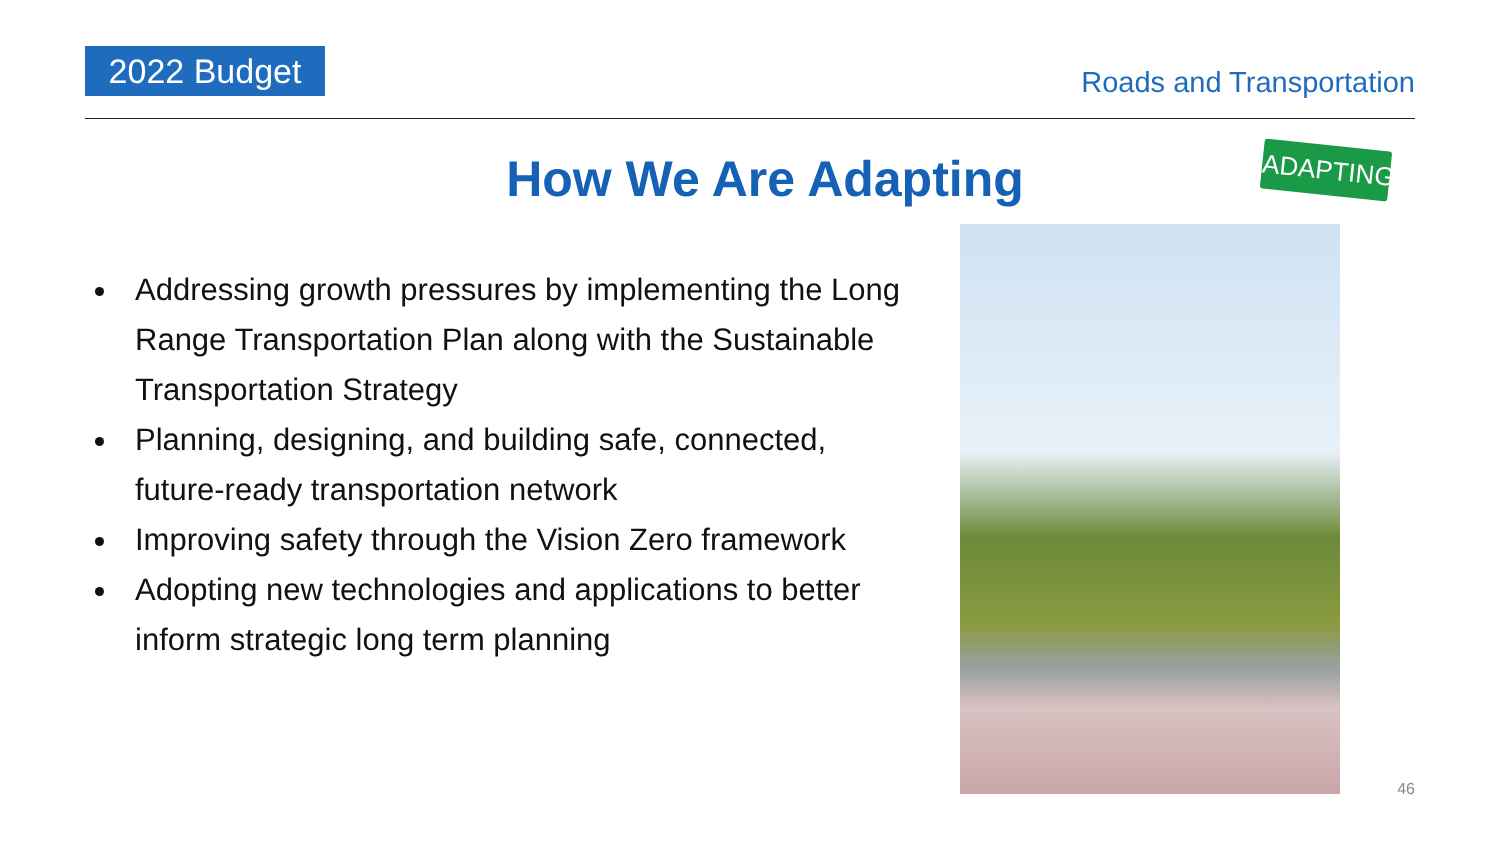2022 Budget Roads and Transportation
ADAPTING
How We Are Adapting
Addressing growth pressures by implementing the Long Range Transportation Plan along with the Sustainable Transportation Strategy
Planning, designing, and building safe, connected, future-ready transportation network
Improving safety through the Vision Zero framework
Adopting new technologies and applications to better inform strategic long term planning
46